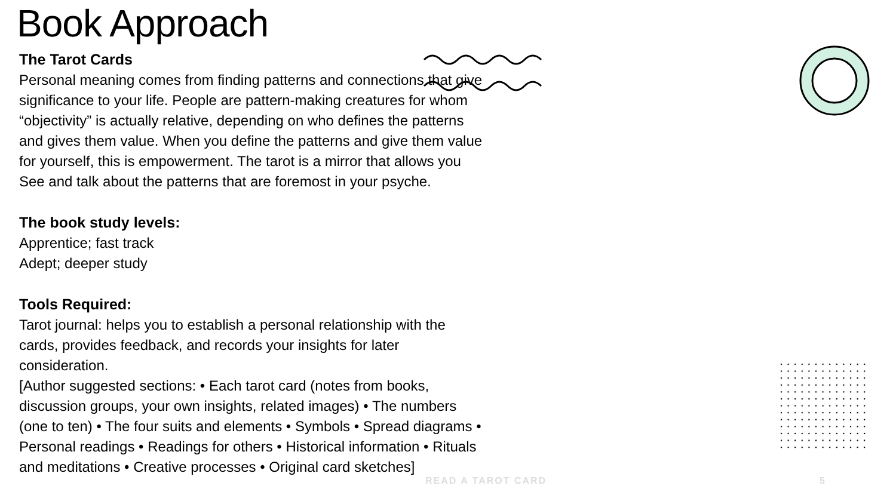Book Approach
The Tarot Cards
Personal meaning comes from finding patterns and connections that give significance to your life. People are pattern-making creatures for whom “objectivity” is actually relative, depending on who defines the patterns and gives them value. When you define the patterns and give them value for yourself, this is empowerment. The tarot is a mirror that allows you See and talk about the patterns that are foremost in your psyche.
The book study levels:
Apprentice; fast track
Adept; deeper study
Tools Required:
Tarot journal: helps you to establish a personal relationship with the cards, provides feedback, and records your insights for later consideration.
[Author suggested sections: • Each tarot card (notes from books, discussion groups, your own insights, related images) • The numbers (one to ten) • The four suits and elements • Symbols • Spread diagrams • Personal readings • Readings for others • Historical information • Rituals and meditations • Creative processes • Original card sketches]
READ A TAROT CARD 5